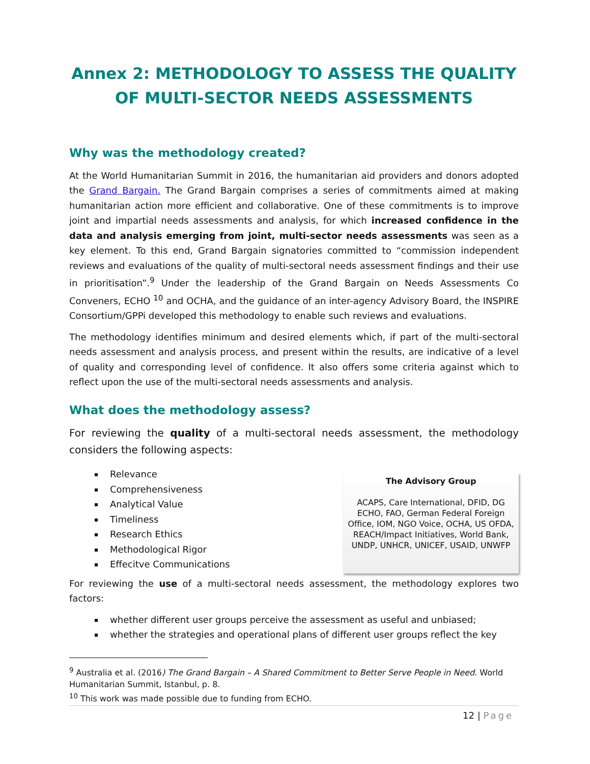Annex 2: METHODOLOGY TO ASSESS THE QUALITY OF MULTI-SECTOR NEEDS ASSESSMENTS
Why was the methodology created?
At the World Humanitarian Summit in 2016, the humanitarian aid providers and donors adopted the Grand Bargain. The Grand Bargain comprises a series of commitments aimed at making humanitarian action more efficient and collaborative. One of these commitments is to improve joint and impartial needs assessments and analysis, for which increased confidence in the data and analysis emerging from joint, multi-sector needs assessments was seen as a key element. To this end, Grand Bargain signatories committed to “commission independent reviews and evaluations of the quality of multi-sectoral needs assessment findings and their use in prioritisation”.<sup>9</sup> Under the leadership of the Grand Bargain on Needs Assessments Co Conveners, ECHO <sup>10</sup> and OCHA, and the guidance of an inter-agency Advisory Board, the INSPIRE Consortium/GPPi developed this methodology to enable such reviews and evaluations.
The methodology identifies minimum and desired elements which, if part of the multi-sectoral needs assessment and analysis process, and present within the results, are indicative of a level of quality and corresponding level of confidence. It also offers some criteria against which to reflect upon the use of the multi-sectoral needs assessments and analysis.
What does the methodology assess?
For reviewing the quality of a multi-sectoral needs assessment, the methodology considers the following aspects:
Relevance
Comprehensiveness
Analytical Value
Timeliness
Research Ethics
Methodological Rigor
Effecitve Communications
The Advisory Group
ACAPS, Care International, DFID, DG ECHO, FAO, German Federal Foreign Office, IOM, NGO Voice, OCHA, US OFDA, REACH/Impact Initiatives, World Bank, UNDP, UNHCR, UNICEF, USAID, UNWFP
For reviewing the use of a multi-sectoral needs assessment, the methodology explores two factors:
whether different user groups perceive the assessment as useful and unbiased;
whether the strategies and operational plans of different user groups reflect the key
<sup>9</sup> Australia et al. (2016) The Grand Bargain – A Shared Commitment to Better Serve People in Need. World Humanitarian Summit, Istanbul, p. 8.
<sup>10</sup> This work was made possible due to funding from ECHO.
12 | Page